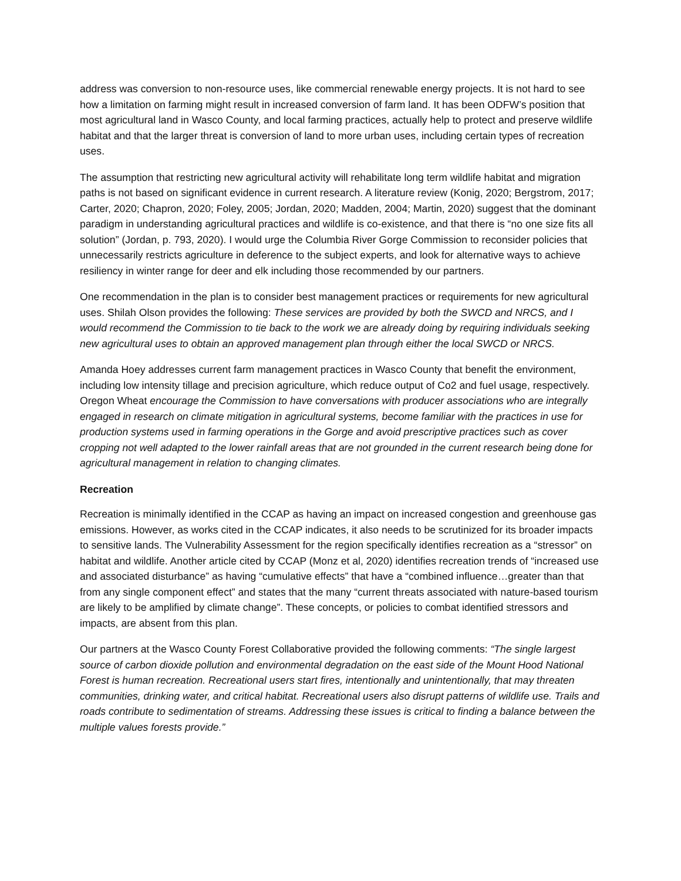address was conversion to non-resource uses, like commercial renewable energy projects. It is not hard to see how a limitation on farming might result in increased conversion of farm land. It has been ODFW’s position that most agricultural land in Wasco County, and local farming practices, actually help to protect and preserve wildlife habitat and that the larger threat is conversion of land to more urban uses, including certain types of recreation uses.
The assumption that restricting new agricultural activity will rehabilitate long term wildlife habitat and migration paths is not based on significant evidence in current research. A literature review (Konig, 2020; Bergstrom, 2017; Carter, 2020; Chapron, 2020; Foley, 2005; Jordan, 2020; Madden, 2004; Martin, 2020) suggest that the dominant paradigm in understanding agricultural practices and wildlife is co-existence, and that there is “no one size fits all solution” (Jordan, p. 793, 2020). I would urge the Columbia River Gorge Commission to reconsider policies that unnecessarily restricts agriculture in deference to the subject experts, and look for alternative ways to achieve resiliency in winter range for deer and elk including those recommended by our partners.
One recommendation in the plan is to consider best management practices or requirements for new agricultural uses. Shilah Olson provides the following: These services are provided by both the SWCD and NRCS, and I would recommend the Commission to tie back to the work we are already doing by requiring individuals seeking new agricultural uses to obtain an approved management plan through either the local SWCD or NRCS.
Amanda Hoey addresses current farm management practices in Wasco County that benefit the environment, including low intensity tillage and precision agriculture, which reduce output of Co2 and fuel usage, respectively. Oregon Wheat encourage the Commission to have conversations with producer associations who are integrally engaged in research on climate mitigation in agricultural systems, become familiar with the practices in use for production systems used in farming operations in the Gorge and avoid prescriptive practices such as cover cropping not well adapted to the lower rainfall areas that are not grounded in the current research being done for agricultural management in relation to changing climates.
Recreation
Recreation is minimally identified in the CCAP as having an impact on increased congestion and greenhouse gas emissions. However, as works cited in the CCAP indicates, it also needs to be scrutinized for its broader impacts to sensitive lands. The Vulnerability Assessment for the region specifically identifies recreation as a “stressor” on habitat and wildlife. Another article cited by CCAP (Monz et al, 2020) identifies recreation trends of “increased use and associated disturbance” as having “cumulative effects” that have a “combined influence…greater than that from any single component effect” and states that the many “current threats associated with nature-based tourism are likely to be amplified by climate change”. These concepts, or policies to combat identified stressors and impacts, are absent from this plan.
Our partners at the Wasco County Forest Collaborative provided the following comments: “The single largest source of carbon dioxide pollution and environmental degradation on the east side of the Mount Hood National Forest is human recreation. Recreational users start fires, intentionally and unintentionally, that may threaten communities, drinking water, and critical habitat. Recreational users also disrupt patterns of wildlife use. Trails and roads contribute to sedimentation of streams. Addressing these issues is critical to finding a balance between the multiple values forests provide.”